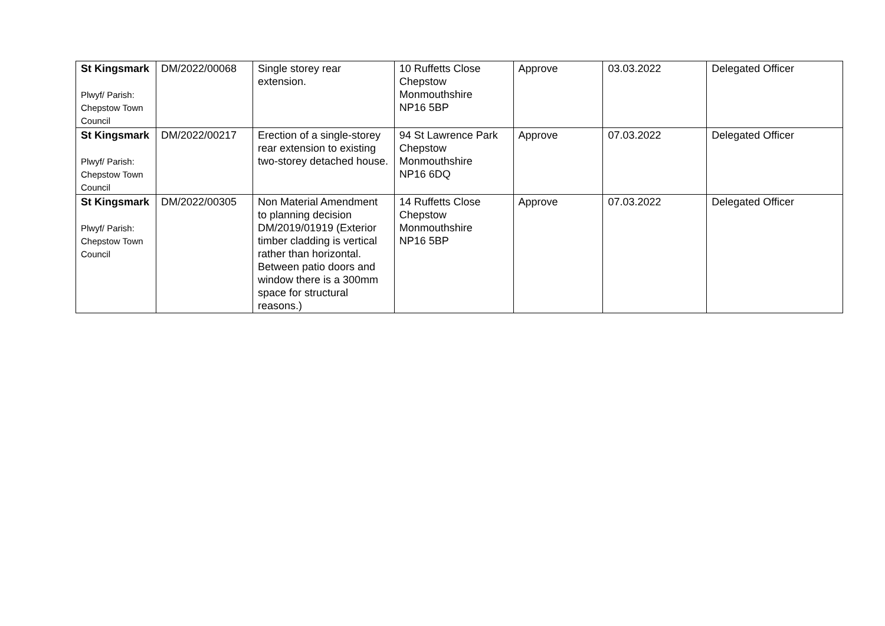| St Kingsmark Plwyf/ Parish: Chepstow Town Council | DM/2022/00068 | Single storey rear extension. | 10 Ruffetts Close Chepstow Monmouthshire NP16 5BP | Approve | 03.03.2022 | Delegated Officer |
| St Kingsmark Plwyf/ Parish: Chepstow Town Council | DM/2022/00217 | Erection of a single-storey rear extension to existing two-storey detached house. | 94 St Lawrence Park Chepstow Monmouthshire NP16 6DQ | Approve | 07.03.2022 | Delegated Officer |
| St Kingsmark Plwyf/ Parish: Chepstow Town Council | DM/2022/00305 | Non Material Amendment to planning decision DM/2019/01919 (Exterior timber cladding is vertical rather than horizontal. Between patio doors and window there is a 300mm space for structural reasons.) | 14 Ruffetts Close Chepstow Monmouthshire NP16 5BP | Approve | 07.03.2022 | Delegated Officer |